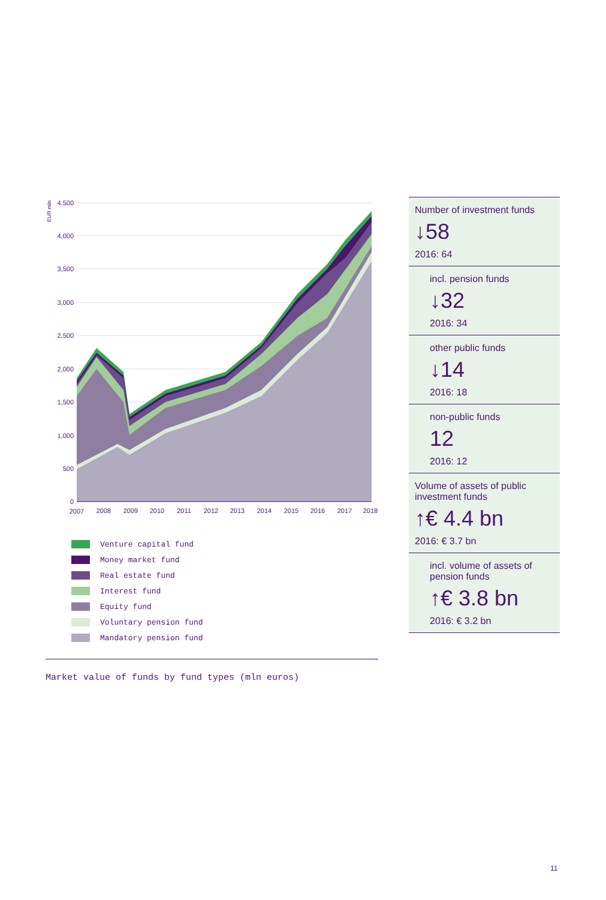4,500
4,000
3,500
3,000
2,500
2,000
1,500
1,000
500
0
EUR mln
2007
2008
2009
2010
2011
2012
2013
2014
2015
2016
2017
2018
Venture capital fund
Money market fund
Real estate fund
Interest fund
Equity fund
Voluntary pension fund
Mandatory pension fund
Market value of funds by fund types (mln euros)
Number of investment funds
↓58
2016: 64
incl. pension funds
↓32
2016: 34
other public funds
↓14
2016: 18
non-public funds
12
2016: 12
Volume of assets of public investment funds
↑€ 4.4 bn
2016: € 3.7 bn
incl. volume of assets of pension funds
↑€ 3.8 bn
2016: € 3.2 bn
11